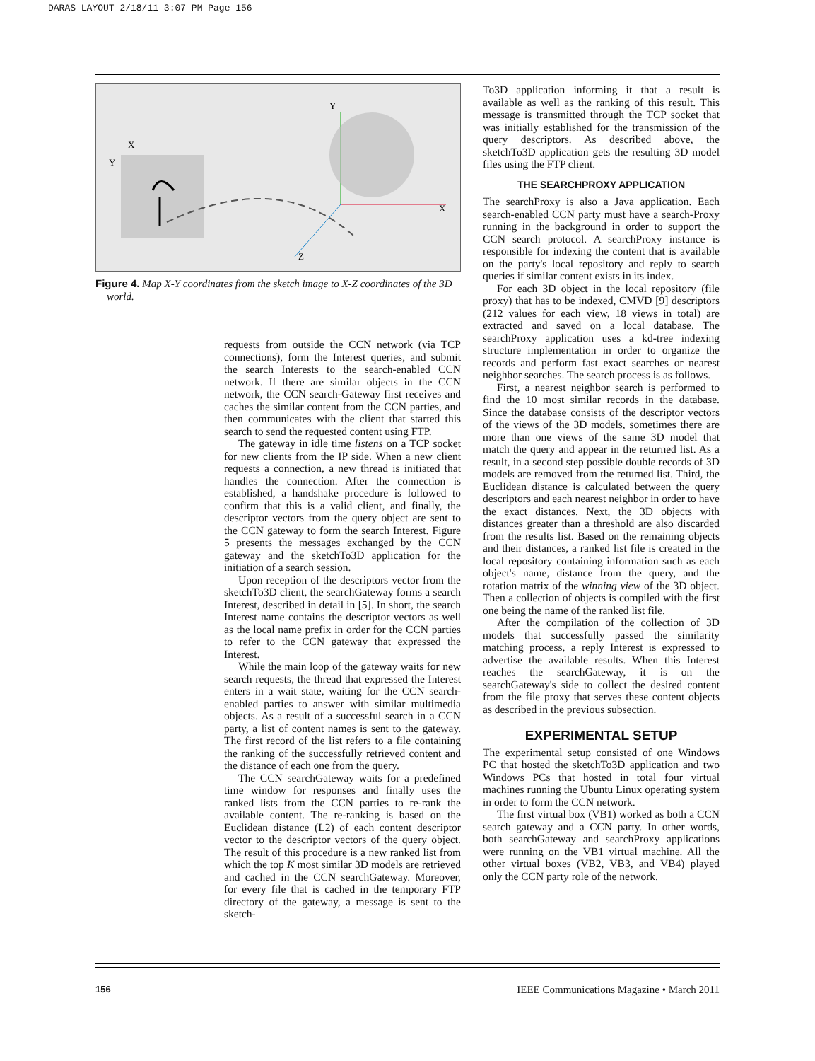DARAS LAYOUT 2/18/11 3:07 PM Page 156
Y
X
Z
X
Y
Figure 4. Map X-Y coordinates from the sketch image to X-Z coordinates of the 3D world.
requests from outside the CCN network (via TCP connections), form the Interest queries, and submit the search Interests to the search-enabled CCN network. If there are similar objects in the CCN network, the CCN search-Gateway first receives and caches the similar content from the CCN parties, and then communicates with the client that started this search to send the requested content using FTP.
The gateway in idle time listens on a TCP socket for new clients from the IP side. When a new client requests a connection, a new thread is initiated that handles the connection. After the connection is established, a handshake procedure is followed to confirm that this is a valid client, and finally, the descriptor vectors from the query object are sent to the CCN gateway to form the search Interest. Figure 5 presents the messages exchanged by the CCN gateway and the sketchTo3D application for the initiation of a search session.
Upon reception of the descriptors vector from the sketchTo3D client, the searchGateway forms a search Interest, described in detail in [5]. In short, the search Interest name contains the descriptor vectors as well as the local name prefix in order for the CCN parties to refer to the CCN gateway that expressed the Interest.
While the main loop of the gateway waits for new search requests, the thread that expressed the Interest enters in a wait state, waiting for the CCN search-enabled parties to answer with similar multimedia objects. As a result of a successful search in a CCN party, a list of content names is sent to the gateway. The first record of the list refers to a file containing the ranking of the successfully retrieved content and the distance of each one from the query.
The CCN searchGateway waits for a predefined time window for responses and finally uses the ranked lists from the CCN parties to re-rank the available content. The re-ranking is based on the Euclidean distance (L2) of each content descriptor vector to the descriptor vectors of the query object. The result of this procedure is a new ranked list from which the top K most similar 3D models are retrieved and cached in the CCN searchGateway. Moreover, for every file that is cached in the temporary FTP directory of the gateway, a message is sent to the sketch-
To3D application informing it that a result is available as well as the ranking of this result. This message is transmitted through the TCP socket that was initially established for the transmission of the query descriptors. As described above, the sketchTo3D application gets the resulting 3D model files using the FTP client.
THE SEARCHPROXY APPLICATION
The searchProxy is also a Java application. Each search-enabled CCN party must have a search-Proxy running in the background in order to support the CCN search protocol. A searchProxy instance is responsible for indexing the content that is available on the party's local repository and reply to search queries if similar content exists in its index.
For each 3D object in the local repository (file proxy) that has to be indexed, CMVD [9] descriptors (212 values for each view, 18 views in total) are extracted and saved on a local database. The searchProxy application uses a kd-tree indexing structure implementation in order to organize the records and perform fast exact searches or nearest neighbor searches. The search process is as follows.
First, a nearest neighbor search is performed to find the 10 most similar records in the database. Since the database consists of the descriptor vectors of the views of the 3D models, sometimes there are more than one views of the same 3D model that match the query and appear in the returned list. As a result, in a second step possible double records of 3D models are removed from the returned list. Third, the Euclidean distance is calculated between the query descriptors and each nearest neighbor in order to have the exact distances. Next, the 3D objects with distances greater than a threshold are also discarded from the results list. Based on the remaining objects and their distances, a ranked list file is created in the local repository containing information such as each object's name, distance from the query, and the rotation matrix of the winning view of the 3D object. Then a collection of objects is compiled with the first one being the name of the ranked list file.
After the compilation of the collection of 3D models that successfully passed the similarity matching process, a reply Interest is expressed to advertise the available results. When this Interest reaches the searchGateway, it is on the searchGateway's side to collect the desired content from the file proxy that serves these content objects as described in the previous subsection.
EXPERIMENTAL SETUP
The experimental setup consisted of one Windows PC that hosted the sketchTo3D application and two Windows PCs that hosted in total four virtual machines running the Ubuntu Linux operating system in order to form the CCN network.
The first virtual box (VB1) worked as both a CCN search gateway and a CCN party. In other words, both searchGateway and searchProxy applications were running on the VB1 virtual machine. All the other virtual boxes (VB2, VB3, and VB4) played only the CCN party role of the network.
156 IEEE Communications Magazine • March 2011